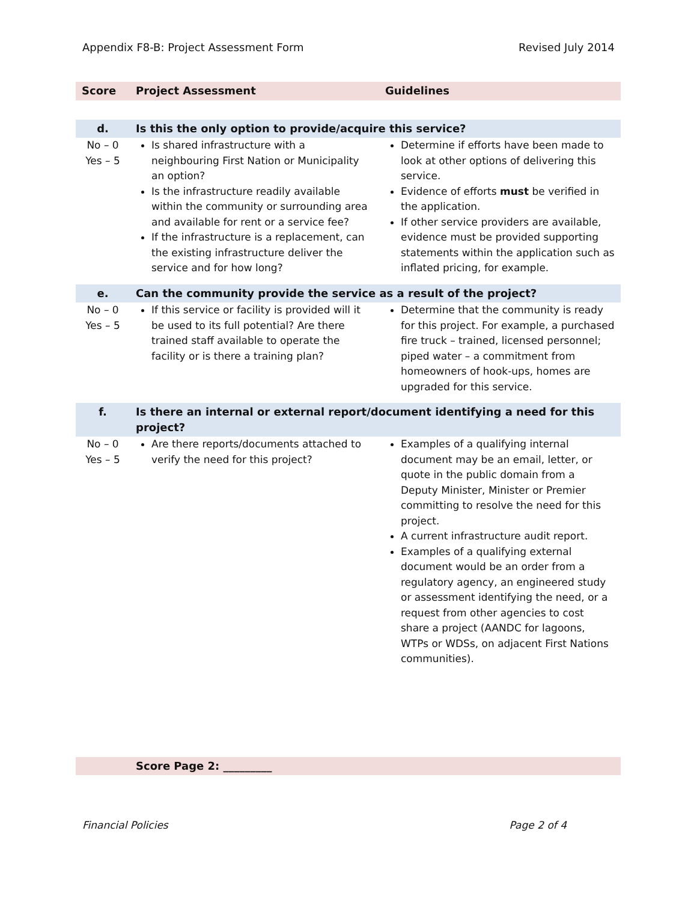Appendix F8-B: Project Assessment Form Revised July 2014
| Score | Project Assessment | Guidelines |
| --- | --- | --- |
| d. | Is this the only option to provide/acquire this service? | |
| No – 0 Yes – 5 | Is shared infrastructure with a neighbouring First Nation or Municipality an option? Is the infrastructure readily available within the community or surrounding area and available for rent or a service fee? If the infrastructure is a replacement, can the existing infrastructure deliver the service and for how long? | Determine if efforts have been made to look at other options of delivering this service. Evidence of efforts must be verified in the application. If other service providers are available, evidence must be provided supporting statements within the application such as inflated pricing, for example. |
| e. | Can the community provide the service as a result of the project? | |
| No – 0 Yes – 5 | If this service or facility is provided will it be used to its full potential? Are there trained staff available to operate the facility or is there a training plan? | Determine that the community is ready for this project. For example, a purchased fire truck – trained, licensed personnel; piped water – a commitment from homeowners of hook-ups, homes are upgraded for this service. |
| f. | Is there an internal or external report/document identifying a need for this project? | |
| No – 0 Yes – 5 | Are there reports/documents attached to verify the need for this project? | Examples of a qualifying internal document may be an email, letter, or quote in the public domain from a Deputy Minister, Minister or Premier committing to resolve the need for this project. A current infrastructure audit report. Examples of a qualifying external document would be an order from a regulatory agency, an engineered study or assessment identifying the need, or a request from other agencies to cost share a project (AANDC for lagoons, WTPs or WDSs, on adjacent First Nations communities). |
| | Score Page 2: _________ | |
Financial Policies Page 2 of 4